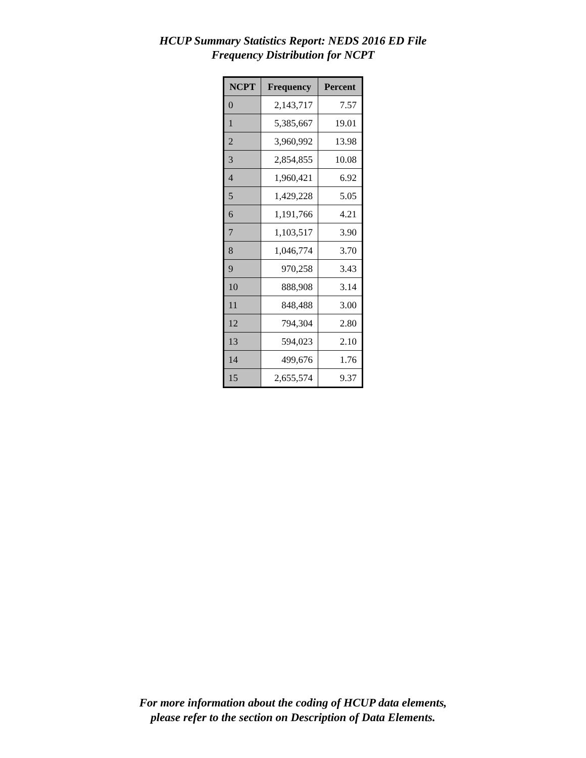HCUP Summary Statistics Report: NEDS 2016 ED File
Frequency Distribution for NCPT
| NCPT | Frequency | Percent |
| --- | --- | --- |
| 0 | 2,143,717 | 7.57 |
| 1 | 5,385,667 | 19.01 |
| 2 | 3,960,992 | 13.98 |
| 3 | 2,854,855 | 10.08 |
| 4 | 1,960,421 | 6.92 |
| 5 | 1,429,228 | 5.05 |
| 6 | 1,191,766 | 4.21 |
| 7 | 1,103,517 | 3.90 |
| 8 | 1,046,774 | 3.70 |
| 9 | 970,258 | 3.43 |
| 10 | 888,908 | 3.14 |
| 11 | 848,488 | 3.00 |
| 12 | 794,304 | 2.80 |
| 13 | 594,023 | 2.10 |
| 14 | 499,676 | 1.76 |
| 15 | 2,655,574 | 9.37 |
For more information about the coding of HCUP data elements,
please refer to the section on Description of Data Elements.